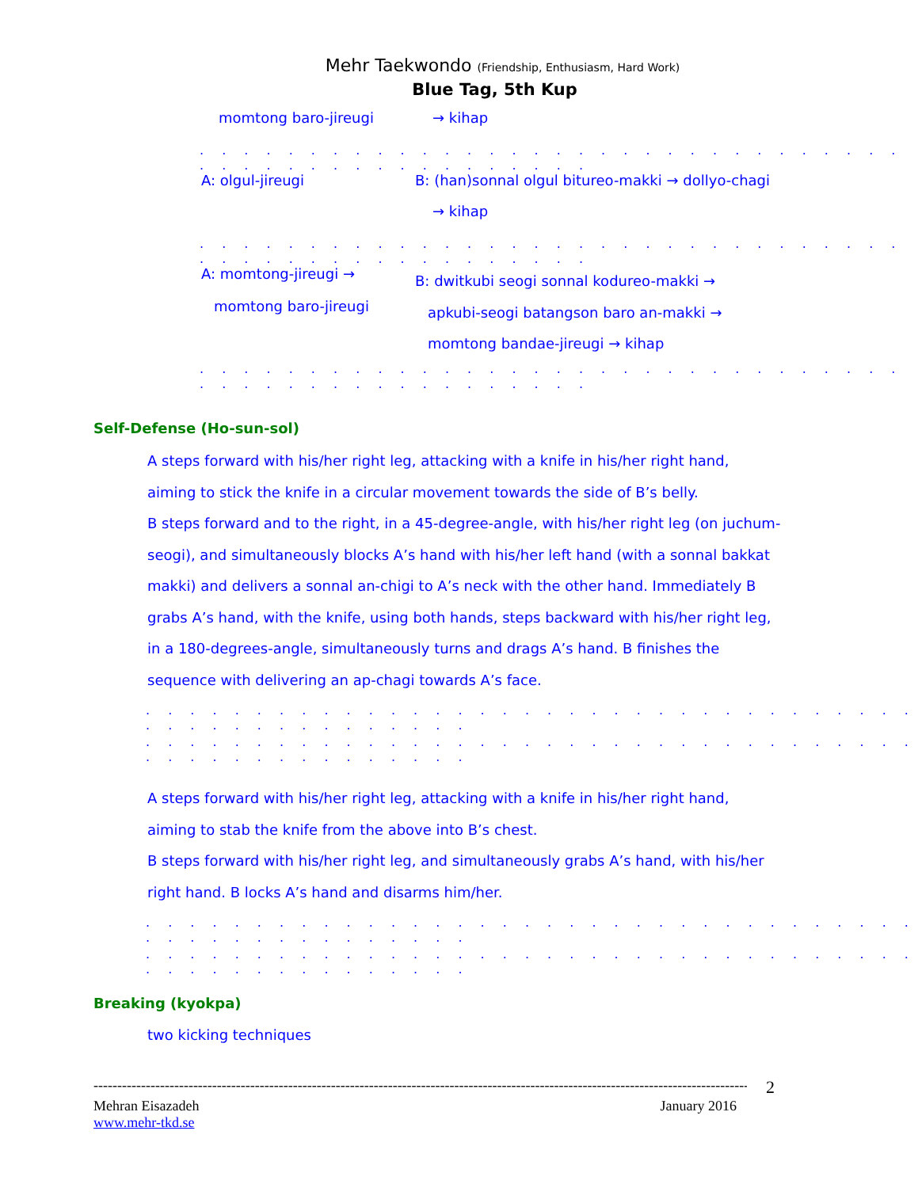Mehr Taekwondo (Friendship, Enthusiasm, Hard Work)
Blue Tag, 5th Kup
momtong baro-jireugi → kihap
. . . . . . . . . . . . . . . . . . . . . . . . . . . . . . . . . . . . . . . . . . . . . . . . . .
A: olgul-jireugi
B: (han)sonnal olgul bitureo-makki → dollyo-chagi
→ kihap
. . . . . . . . . . . . . . . . . . . . . . . . . . . . . . . . . . . . . . . . . . . . . . . . . .
A: momtong-jireugi →
momtong baro-jireugi
B: dwitkubi seogi sonnal kodureo-makki →
apkubi-seogi batangson baro an-makki →
momtong bandae-jireugi → kihap
. . . . . . . . . . . . . . . . . . . . . . . . . . . . . . . . . . . . . . . . . . . . . . . . . .
Self-Defense (Ho-sun-sol)
A steps forward with his/her right leg, attacking with a knife in his/her right hand, aiming to stick the knife in a circular movement towards the side of B’s belly.
B steps forward and to the right, in a 45-degree-angle, with his/her right leg (on juchum-seogi), and simultaneously blocks A’s hand with his/her left hand (with a sonnal bakkat makki) and delivers a sonnal an-chigi to A’s neck with the other hand. Immediately B grabs A’s hand, with the knife, using both hands, steps backward with his/her right leg, in a 180-degrees-angle, simultaneously turns and drags A’s hand. B finishes the sequence with delivering an ap-chagi towards A’s face.
. . . . . . . . . . . . . . . . . . . . . . . . . . . . . . . . . . . . . . . . . . . . . . . . . .
. . . . . . . . . . . . . . . . . . . . . . . . . . . . . . . . . . . . . . . . . . . . . . . . . .
A steps forward with his/her right leg, attacking with a knife in his/her right hand, aiming to stab the knife from the above into B’s chest.
B steps forward with his/her right leg, and simultaneously grabs A’s hand, with his/her right hand. B locks A’s hand and disarms him/her.
. . . . . . . . . . . . . . . . . . . . . . . . . . . . . . . . . . . . . . . . . . . . . . . . . .
. . . . . . . . . . . . . . . . . . . . . . . . . . . . . . . . . . . . . . . . . . . . . . . . . .
Breaking (kyokpa)
two kicking techniques
---------------------------------------------------------------------------------------------------------------------------------------------- 2
Mehran Eisazadeh January 2016
www.mehr-tkd.se